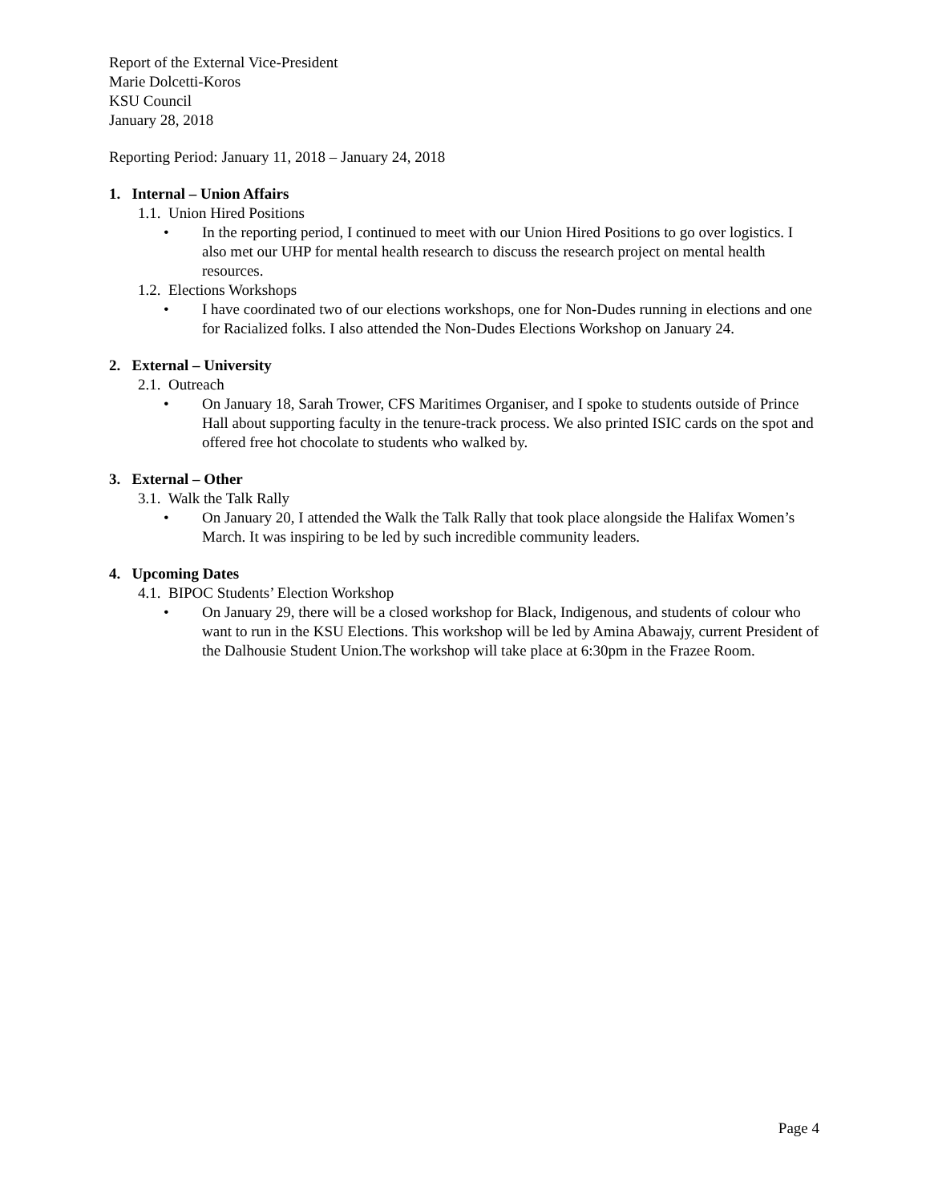Report of the External Vice-President
Marie Dolcetti-Koros
KSU Council
January 28, 2018
Reporting Period: January 11, 2018 – January 24, 2018
1. Internal – Union Affairs
1.1. Union Hired Positions
• In the reporting period, I continued to meet with our Union Hired Positions to go over logistics. I also met our UHP for mental health research to discuss the research project on mental health resources.
1.2. Elections Workshops
• I have coordinated two of our elections workshops, one for Non-Dudes running in elections and one for Racialized folks. I also attended the Non-Dudes Elections Workshop on January 24.
2. External – University
2.1. Outreach
• On January 18, Sarah Trower, CFS Maritimes Organiser, and I spoke to students outside of Prince Hall about supporting faculty in the tenure-track process. We also printed ISIC cards on the spot and offered free hot chocolate to students who walked by.
3. External – Other
3.1. Walk the Talk Rally
• On January 20, I attended the Walk the Talk Rally that took place alongside the Halifax Women’s March. It was inspiring to be led by such incredible community leaders.
4. Upcoming Dates
4.1. BIPOC Students’ Election Workshop
• On January 29, there will be a closed workshop for Black, Indigenous, and students of colour who want to run in the KSU Elections. This workshop will be led by Amina Abawajy, current President of the Dalhousie Student Union.The workshop will take place at 6:30pm in the Frazee Room.
Page 4